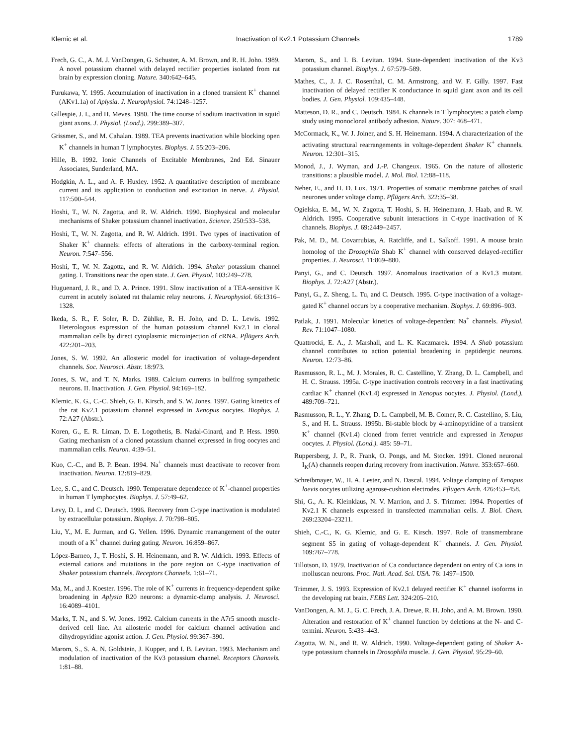Klemic et al. Inactivation of Kv2.1 Potassium Channels 1789
Frech, G. C., A. M. J. VanDongen, G. Schuster, A. M. Brown, and R. H. Joho. 1989. A novel potassium channel with delayed rectifier properties isolated from rat brain by expression cloning. Nature. 340:642–645.
Furukawa, Y. 1995. Accumulation of inactivation in a cloned transient K<sup>+</sup> channel (AKv1.1a) of Aplysia. J. Neurophysiol. 74:1248–1257.
Gillespie, J. I., and H. Meves. 1980. The time course of sodium inactivation in squid giant axons. J. Physiol. (Lond.). 299:389–307.
Grissmer, S., and M. Cahalan. 1989. TEA prevents inactivation while blocking open K<sup>+</sup> channels in human T lymphocytes. Biophys. J. 55:203–206.
Hille, B. 1992. Ionic Channels of Excitable Membranes, 2nd Ed. Sinauer Associates, Sunderland, MA.
Hodgkin, A. L., and A. F. Huxley. 1952. A quantitative description of membrane current and its application to conduction and excitation in nerve. J. Physiol. 117:500–544.
Hoshi, T., W. N. Zagotta, and R. W. Aldrich. 1990. Biophysical and molecular mechanisms of Shaker potassium channel inactivation. Science. 250:533–538.
Hoshi, T., W. N. Zagotta, and R. W. Aldrich. 1991. Two types of inactivation of Shaker K<sup>+</sup> channels: effects of alterations in the carboxy-terminal region. Neuron. 7:547–556.
Hoshi, T., W. N. Zagotta, and R. W. Aldrich. 1994. Shaker potassium channel gating. I. Transitions near the open state. J. Gen. Physiol. 103:249–278.
Huguenard, J. R., and D. A. Prince. 1991. Slow inactivation of a TEA-sensitive K current in acutely isolated rat thalamic relay neurons. J. Neurophysiol. 66:1316–1328.
Ikeda, S. R., F. Soler, R. D. Zühlke, R. H. Joho, and D. L. Lewis. 1992. Heterologous expression of the human potassium channel Kv2.1 in clonal mammalian cells by direct cytoplasmic microinjection of cRNA. Pflügers Arch. 422:201–203.
Jones, S. W. 1992. An allosteric model for inactivation of voltage-dependent channels. Soc. Neurosci. Abstr. 18:973.
Jones, S. W., and T. N. Marks. 1989. Calcium currents in bullfrog sympathetic neurons. II. Inactivation. J. Gen. Physiol. 94:169–182.
Klemic, K. G., C.-C. Shieh, G. E. Kirsch, and S. W. Jones. 1997. Gating kinetics of the rat Kv2.1 potassium channel expressed in Xenopus oocytes. Biophys. J. 72:A27 (Abstr.).
Koren, G., E. R. Liman, D. E. Logothetis, B. Nadal-Ginard, and P. Hess. 1990. Gating mechanism of a cloned potassium channel expressed in frog oocytes and mammalian cells. Neuron. 4:39–51.
Kuo, C.-C., and B. P. Bean. 1994. Na<sup>+</sup> channels must deactivate to recover from inactivation. Neuron. 12:819–829.
Lee, S. C., and C. Deutsch. 1990. Temperature dependence of K<sup>+</sup>-channel properties in human T lymphocytes. Biophys. J. 57:49–62.
Levy, D. I., and C. Deutsch. 1996. Recovery from C-type inactivation is modulated by extracellular potassium. Biophys. J. 70:798–805.
Liu, Y., M. E. Jurman, and G. Yellen. 1996. Dynamic rearrangement of the outer mouth of a K<sup>+</sup> channel during gating. Neuron. 16:859–867.
López-Barneo, J., T. Hoshi, S. H. Heinemann, and R. W. Aldrich. 1993. Effects of external cations and mutations in the pore region on C-type inactivation of Shaker potassium channels. Receptors Channels. 1:61–71.
Ma, M., and J. Koester. 1996. The role of K<sup>+</sup> currents in frequency-dependent spike broadening in Aplysia R20 neurons: a dynamic-clamp analysis. J. Neurosci. 16:4089–4101.
Marks, T. N., and S. W. Jones. 1992. Calcium currents in the A7r5 smooth muscle-derived cell line. An allosteric model for calcium channel activation and dihydropyridine agonist action. J. Gen. Physiol. 99:367–390.
Marom, S., S. A. N. Goldstein, J. Kupper, and I. B. Levitan. 1993. Mechanism and modulation of inactivation of the Kv3 potassium channel. Receptors Channels. 1:81–88.
Marom, S., and I. B. Levitan. 1994. State-dependent inactivation of the Kv3 potassium channel. Biophys. J. 67:579–589.
Mathes, C., J. J. C. Rosenthal, C. M. Armstrong, and W. F. Gilly. 1997. Fast inactivation of delayed rectifier K conductance in squid giant axon and its cell bodies. J. Gen. Physiol. 109:435–448.
Matteson, D. R., and C. Deutsch. 1984. K channels in T lymphocytes: a patch clamp study using monoclonal antibody adhesion. Nature. 307: 468–471.
McCormack, K., W. J. Joiner, and S. H. Heinemann. 1994. A characterization of the activating structural rearrangements in voltage-dependent Shaker K<sup>+</sup> channels. Neuron. 12:301–315.
Monod, J., J. Wyman, and J.-P. Changeux. 1965. On the nature of allosteric transitions: a plausible model. J. Mol. Biol. 12:88–118.
Neher, E., and H. D. Lux. 1971. Properties of somatic membrane patches of snail neurones under voltage clamp. Pflügers Arch. 322:35–38.
Ogielska, E. M., W. N. Zagotta, T. Hoshi, S. H. Heinemann, J. Haab, and R. W. Aldrich. 1995. Cooperative subunit interactions in C-type inactivation of K channels. Biophys. J. 69:2449–2457.
Pak, M. D., M. Covarrubias, A. Ratcliffe, and L. Salkoff. 1991. A mouse brain homolog of the Drosophila Shab K<sup>+</sup> channel with conserved delayed-rectifier properties. J. Neurosci. 11:869–880.
Panyi, G., and C. Deutsch. 1997. Anomalous inactivation of a Kv1.3 mutant. Biophys. J. 72:A27 (Abstr.).
Panyi, G., Z. Sheng, L. Tu, and C. Deutsch. 1995. C-type inactivation of a voltage-gated K<sup>+</sup> channel occurs by a cooperative mechanism. Biophys. J. 69:896–903.
Patlak, J. 1991. Molecular kinetics of voltage-dependent Na<sup>+</sup> channels. Physiol. Rev. 71:1047–1080.
Quattrocki, E. A., J. Marshall, and L. K. Kaczmarek. 1994. A Shab potassium channel contributes to action potential broadening in peptidergic neurons. Neuron. 12:73–86.
Rasmusson, R. L., M. J. Morales, R. C. Castellino, Y. Zhang, D. L. Campbell, and H. C. Strauss. 1995a. C-type inactivation controls recovery in a fast inactivating cardiac K<sup>+</sup> channel (Kv1.4) expressed in Xenopus oocytes. J. Physiol. (Lond.). 489:709–721.
Rasmusson, R. L., Y. Zhang, D. L. Campbell, M. B. Comer, R. C. Castellino, S. Liu, S., and H. L. Strauss. 1995b. Bi-stable block by 4-aminopyridine of a transient K<sup>+</sup> channel (Kv1.4) cloned from ferret ventricle and expressed in Xenopus oocytes. J. Physiol. (Lond.). 485: 59–71.
Ruppersberg, J. P., R. Frank, O. Pongs, and M. Stocker. 1991. Cloned neuronal I<sub>K</sub>(A) channels reopen during recovery from inactivation. Nature. 353:657–660.
Schreibmayer, W., H. A. Lester, and N. Dascal. 1994. Voltage clamping of Xenopus laevis oocytes utilizing agarose-cushion electrodes. Pflügers Arch. 426:453–458.
Shi, G., A. K. Kleinklaus, N. V. Marrion, and J. S. Trimmer. 1994. Properties of Kv2.1 K channels expressed in transfected mammalian cells. J. Biol. Chem. 269:23204–23211.
Shieh, C.-C., K. G. Klemic, and G. E. Kirsch. 1997. Role of transmembrane segment S5 in gating of voltage-dependent K<sup>+</sup> channels. J. Gen. Physiol. 109:767–778.
Tillotson, D. 1979. Inactivation of Ca conductance dependent on entry of Ca ions in molluscan neurons. Proc. Natl. Acad. Sci. USA. 76: 1497–1500.
Trimmer, J. S. 1993. Expression of Kv2.1 delayed rectifier K<sup>+</sup> channel isoforms in the developing rat brain. FEBS Lett. 324:205–210.
VanDongen, A. M. J., G. C. Frech, J. A. Drewe, R. H. Joho, and A. M. Brown. 1990. Alteration and restoration of K<sup>+</sup> channel function by deletions at the N- and C-termini. Neuron. 5:433–443.
Zagotta, W. N., and R. W. Aldrich. 1990. Voltage-dependent gating of Shaker A-type potassium channels in Drosophila muscle. J. Gen. Physiol. 95:29–60.